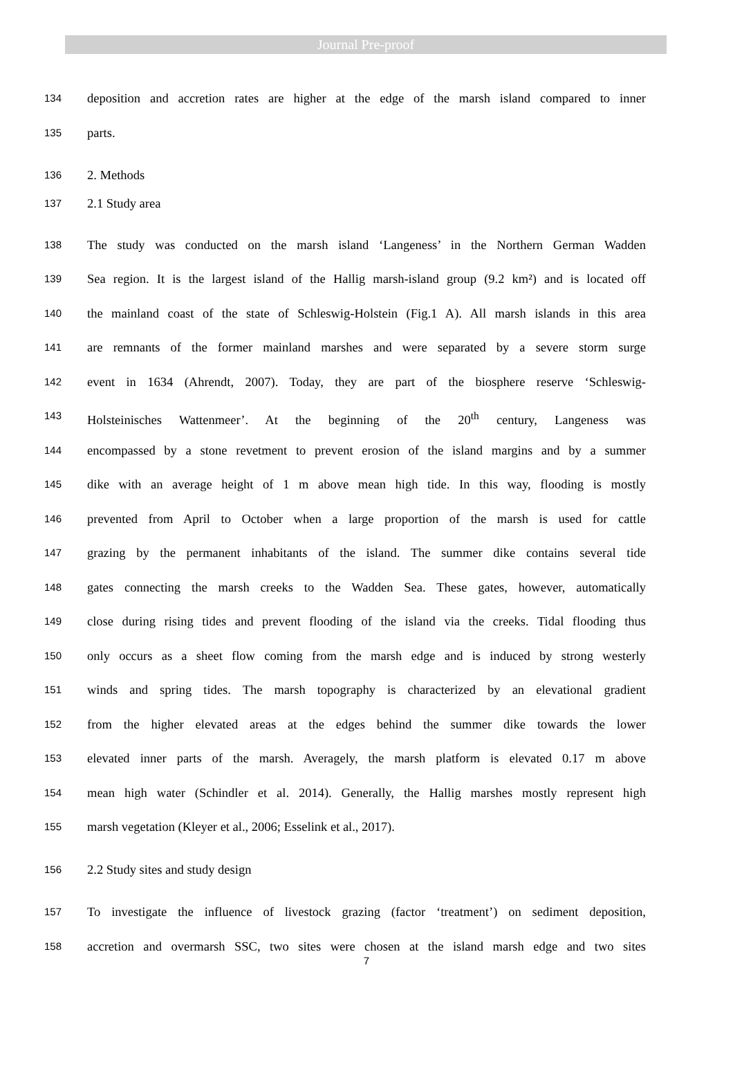Journal Pre-proof
134 deposition and accretion rates are higher at the edge of the marsh island compared to inner
135 parts.
136 2. Methods
137 2.1 Study area
138 The study was conducted on the marsh island ‘Langeness’ in the Northern German Wadden
139 Sea region. It is the largest island of the Hallig marsh-island group (9.2 km²) and is located off
140 the mainland coast of the state of Schleswig-Holstein (Fig.1 A). All marsh islands in this area
141 are remnants of the former mainland marshes and were separated by a severe storm surge
142 event in 1634 (Ahrendt, 2007). Today, they are part of the biosphere reserve ‘Schleswig-
143 Holsteinisches Wattenmeer’. At the beginning of the 20<sup>th</sup> century, Langeness was
144 encompassed by a stone revetment to prevent erosion of the island margins and by a summer
145 dike with an average height of 1 m above mean high tide. In this way, flooding is mostly
146 prevented from April to October when a large proportion of the marsh is used for cattle
147 grazing by the permanent inhabitants of the island. The summer dike contains several tide
148 gates connecting the marsh creeks to the Wadden Sea. These gates, however, automatically
149 close during rising tides and prevent flooding of the island via the creeks. Tidal flooding thus
150 only occurs as a sheet flow coming from the marsh edge and is induced by strong westerly
151 winds and spring tides. The marsh topography is characterized by an elevational gradient
152 from the higher elevated areas at the edges behind the summer dike towards the lower
153 elevated inner parts of the marsh. Averagely, the marsh platform is elevated 0.17 m above
154 mean high water (Schindler et al. 2014). Generally, the Hallig marshes mostly represent high
155 marsh vegetation (Kleyer et al., 2006; Esselink et al., 2017).
156 2.2 Study sites and study design
157 To investigate the influence of livestock grazing (factor ‘treatment’) on sediment deposition,
158 accretion and overmarsh SSC, two sites were chosen at the island marsh edge and two sites
7